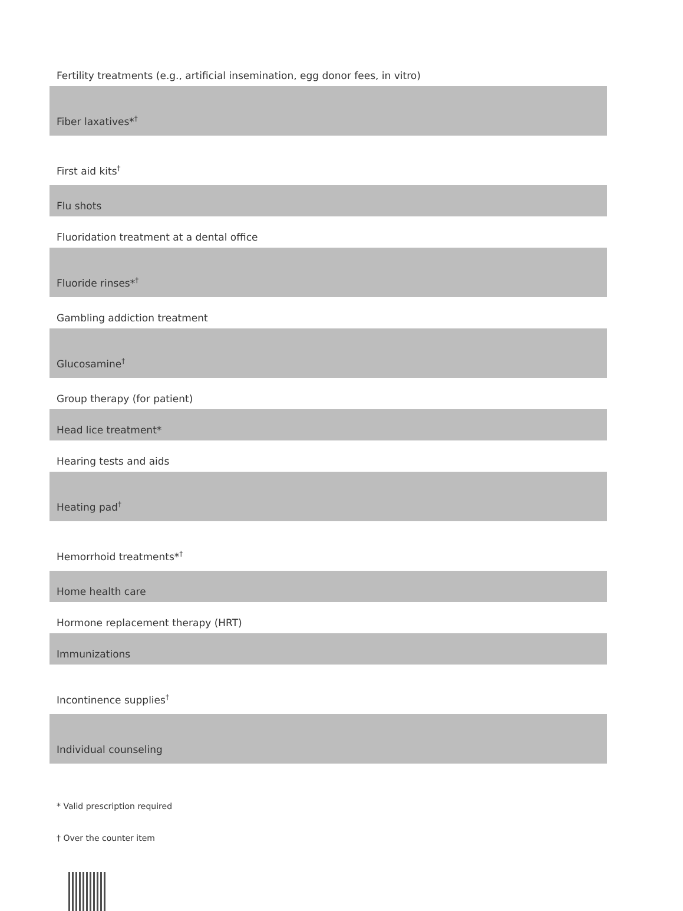| Fertility treatments (e.g., artificial insemination, egg donor fees, in vitro) |
| Fiber laxatives*<sup>†</sup> |
| First aid kits<sup>†</sup> |
| Flu shots |
| Fluoridation treatment at a dental office |
| Fluoride rinses*<sup>†</sup> |
| Gambling addiction treatment |
| Glucosamine<sup>†</sup> |
| Group therapy (for patient) |
| Head lice treatment* |
| Hearing tests and aids |
| Heating pad<sup>†</sup> |
| Hemorrhoid treatments*<sup>†</sup> |
| Home health care |
| Hormone replacement therapy (HRT) |
| Immunizations |
| Incontinence supplies<sup>†</sup> |
| Individual counseling |
* Valid prescription required
† Over the counter item